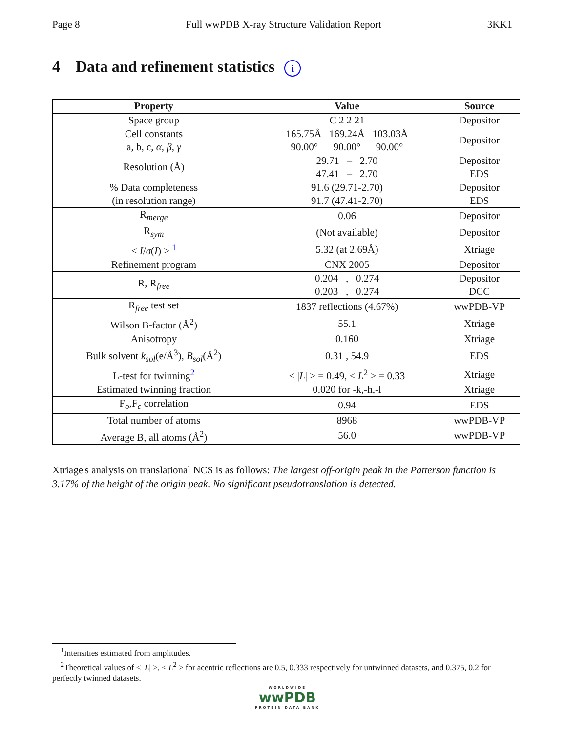Page 8 Full wwPDB X-ray Structure Validation Report 3KK1
4 Data and refinement statistics i
| Property | Value | Source |
| --- | --- | --- |
| Space group | C 2 2 21 | Depositor |
| Cell constants a, b, c, α , β , γ | 165.75Å 169.24Å 103.03Å 90.00° 90.00° 90.00° | Depositor |
| Resolution (Å) | 29.71 – 2.70 47.41 – 2.70 | Depositor EDS |
| % Data completeness (in resolution range) | 91.6 (29.71-2.70) 91.7 (47.41-2.70) | Depositor EDS |
| R<sub>merge</sub> | 0.06 | Depositor |
| R<sub>sym</sub> | (Not available) | Depositor |
| < I / σ ( I ) > <sup>1</sup> | 5.32 (at 2.69Å) | Xtriage |
| Refinement program | CNX 2005 | Depositor |
| R, R<sub>free</sub> | 0.204 , 0.274 0.203 , 0.274 | Depositor DCC |
| R<sub>free</sub> test set | 1837 reflections (4.67%) | wwPDB-VP |
| Wilson B-factor (Å<sup>2</sup>) | 55.1 | Xtriage |
| Anisotropy | 0.160 | Xtriage |
| Bulk solvent k<sub>sol</sub>(e/Å<sup>3</sup>), B<sub>sol</sub>(Å<sup>2</sup>) | 0.31 , 54.9 | EDS |
| L-test for twinning<sup>2</sup> | < / L / > = 0.49, < L<sup>2</sup> > = 0.33 | Xtriage |
| Estimated twinning fraction | 0.020 for -k,-h,-l | Xtriage |
| F<sub>o</sub>,F<sub>c</sub> correlation | 0.94 | EDS |
| Total number of atoms | 8968 | wwPDB-VP |
| Average B, all atoms (Å<sup>2</sup>) | 56.0 | wwPDB-VP |
Xtriage's analysis on translational NCS is as follows: The largest off-origin peak in the Patterson function is 3.17% of the height of the origin peak. No significant pseudotranslation is detected.
<sup>1</sup> Intensities estimated from amplitudes.
<sup>2</sup> Theoretical values of < |L| >, < L<sup>2</sup> > for acentric reflections are 0.5, 0.333 respectively for untwinned datasets, and 0.375, 0.2 for perfectly twinned datasets.
WORLDWIDE
wwPDB
PROTEIN DATA BANK